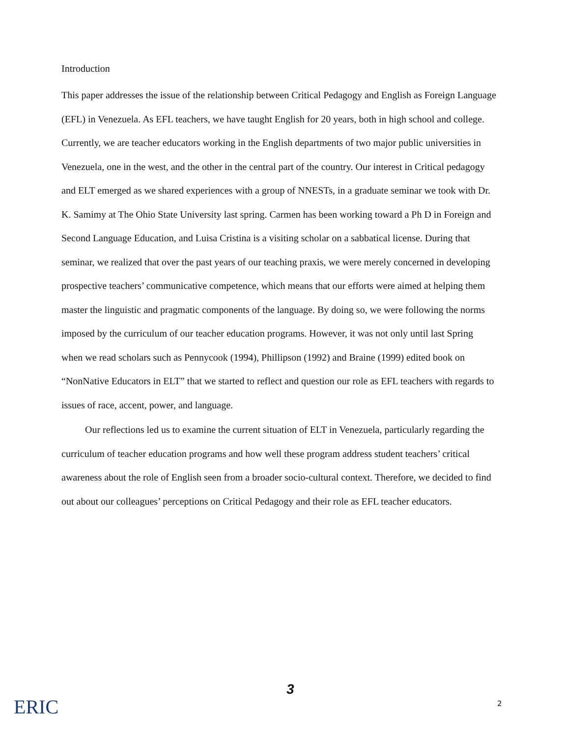Introduction
This paper addresses the issue of the relationship between Critical Pedagogy and English as Foreign Language (EFL) in Venezuela. As EFL teachers, we have taught English for 20 years, both in high school and college. Currently, we are teacher educators working in the English departments of two major public universities in Venezuela, one in the west, and the other in the central part of the country. Our interest in Critical pedagogy and ELT emerged as we shared experiences with a group of NNESTs, in a graduate seminar we took with Dr. K. Samimy at The Ohio State University last spring. Carmen has been working toward a Ph D in Foreign and Second Language Education, and Luisa Cristina is a visiting scholar on a sabbatical license. During that seminar, we realized that over the past years of our teaching praxis, we were merely concerned in developing prospective teachers’ communicative competence, which means that our efforts were aimed at helping them master the linguistic and pragmatic components of the language. By doing so, we were following the norms imposed by the curriculum of our teacher education programs. However, it was not only until last Spring when we read scholars such as Pennycook (1994), Phillipson (1992) and Braine (1999) edited book on “NonNative Educators in ELT” that we started to reflect and question our role as EFL teachers with regards to issues of race, accent, power, and language.
Our reflections led us to examine the current situation of ELT in Venezuela, particularly regarding the curriculum of teacher education programs and how well these program address student teachers’ critical awareness about the role of English seen from a broader socio-cultural context. Therefore, we decided to find out about our colleagues’ perceptions on Critical Pedagogy and their role as EFL teacher educators.
ERIC
3
2